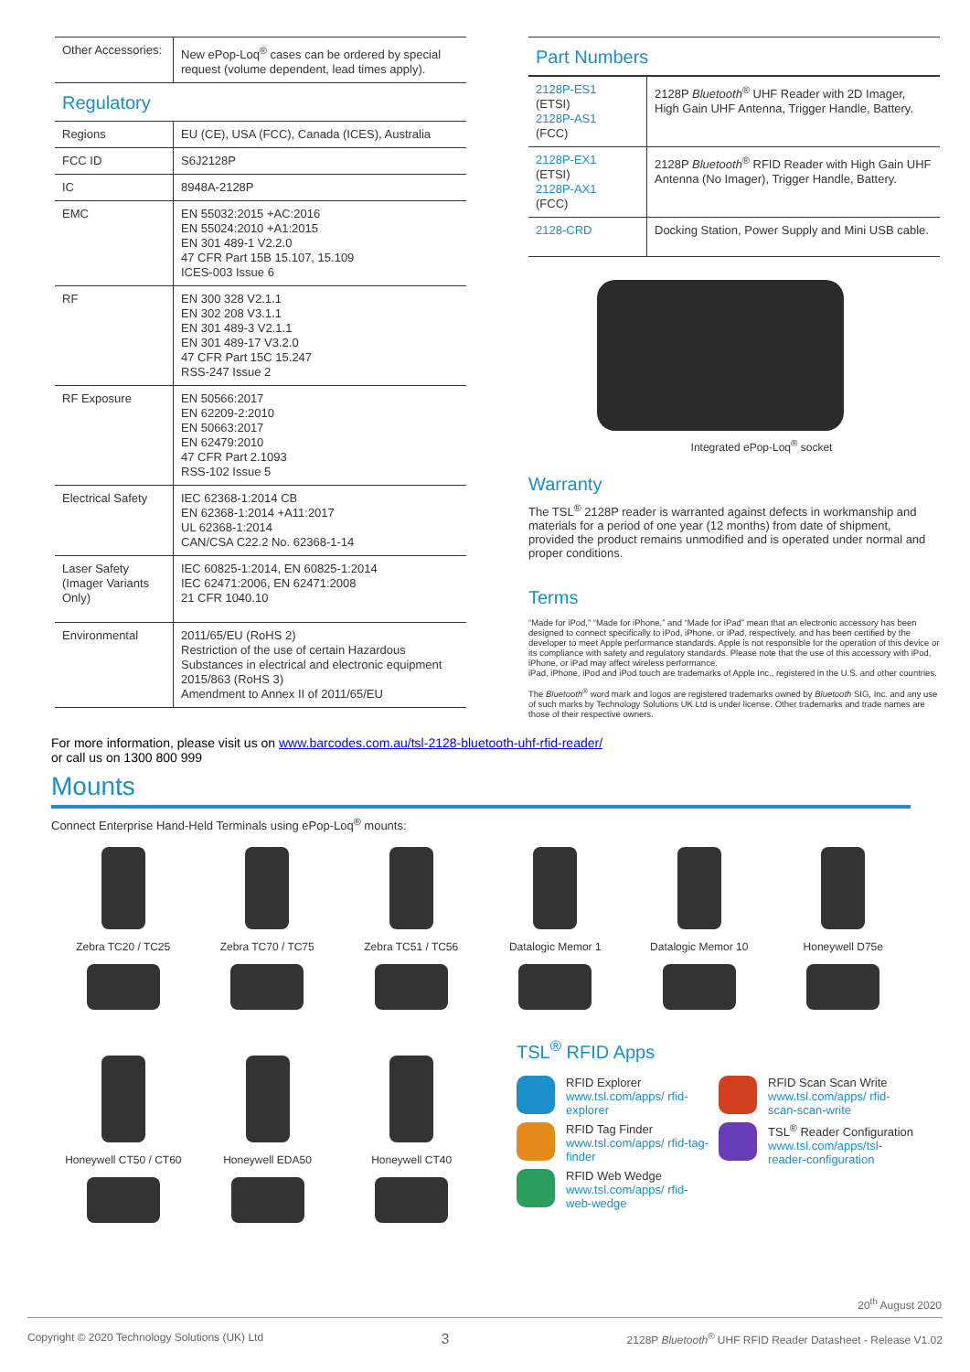| Other Accessories: | New ePop-Loq<sup>®</sup> cases can be ordered by special request (volume dependent, lead times apply). |
Regulatory
| Regions | EU (CE), USA (FCC), Canada (ICES), Australia |
| FCC ID | S6J2128P |
| IC | 8948A-2128P |
| EMC | EN 55032:2015 +AC:2016 EN 55024:2010 +A1:2015 EN 301 489-1 V2.2.0 47 CFR Part 15B 15.107, 15.109 ICES-003 Issue 6 |
| RF | EN 300 328 V2.1.1 EN 302 208 V3.1.1 EN 301 489-3 V2.1.1 EN 301 489-17 V3.2.0 47 CFR Part 15C 15.247 RSS-247 Issue 2 |
| RF Exposure | EN 50566:2017 EN 62209-2:2010 EN 50663:2017 EN 62479:2010 47 CFR Part 2.1093 RSS-102 Issue 5 |
| Electrical Safety | IEC 62368-1:2014 CB EN 62368-1:2014 +A11:2017 UL 62368-1:2014 CAN/CSA C22.2 No. 62368-1-14 |
| Laser Safety (Imager Variants Only) | IEC 60825-1:2014, EN 60825-1:2014 IEC 62471:2006, EN 62471:2008 21 CFR 1040.10 |
| Environmental | 2011/65/EU (RoHS 2) Restriction of the use of certain Hazardous Substances in electrical and electronic equipment 2015/863 (RoHS 3) Amendment to Annex II of 2011/65/EU |
Part Numbers
| 2128P-ES1 (ETSI) 2128P-AS1 (FCC) | 2128P Bluetooth<sup>®</sup> UHF Reader with 2D Imager, High Gain UHF Antenna, Trigger Handle, Battery. |
| 2128P-EX1 (ETSI) 2128P-AX1 (FCC) | 2128P Bluetooth<sup>®</sup> RFID Reader with High Gain UHF Antenna (No Imager), Trigger Handle, Battery. |
| 2128-CRD | Docking Station, Power Supply and Mini USB cable. |
Integrated ePop-Loq<sup>®</sup> socket
Warranty
The TSL<sup>®</sup> 2128P reader is warranted against defects in workmanship and materials for a period of one year (12 months) from date of shipment, provided the product remains unmodified and is operated under normal and proper conditions.
Terms
“Made for iPod,” “Made for iPhone,” and “Made for iPad” mean that an electronic accessory has been designed to connect specifically to iPod, iPhone, or iPad, respectively, and has been certified by the developer to meet Apple performance standards. Apple is not responsible for the operation of this device or its compliance with safety and regulatory standards. Please note that the use of this accessory with iPod, iPhone, or iPad may affect wireless performance.
iPad, iPhone, iPod and iPod touch are trademarks of Apple Inc., registered in the U.S. and other countries.
The Bluetooth<sup>®</sup> word mark and logos are registered trademarks owned by Bluetooth SIG, Inc. and any use of such marks by Technology Solutions UK Ltd is under license. Other trademarks and trade names are those of their respective owners.
For more information, please visit us on www.barcodes.com.au/tsl-2128-bluetooth-uhf-rfid-reader/
or call us on 1300 800 999
Mounts
Connect Enterprise Hand-Held Terminals using ePop-Loq<sup>®</sup> mounts:
Zebra TC20 / TC25 Zebra TC70 / TC75 Zebra TC51 / TC56 Datalogic Memor 1 Datalogic Memor 10 Honeywell D75e
Honeywell CT50 / CT60 Honeywell EDA50 Honeywell CT40
TSL<sup>®</sup> RFID Apps
RFID Explorer
www.tsl.com/apps/ rfid-explorer
RFID Tag Finder
www.tsl.com/apps/ rfid-tag-finder
RFID Web Wedge
www.tsl.com/apps/ rfid-web-wedge
RFID Scan Scan Write
www.tsl.com/apps/ rfid-scan-scan-write
TSL<sup>®</sup> Reader Configuration
www.tsl.com/apps/tsl-reader-configuration
20<sup>th</sup> August 2020
Copyright © 2020 Technology Solutions (UK) Ltd 3 2128P Bluetooth<sup>®</sup> UHF RFID Reader Datasheet - Release V1.02